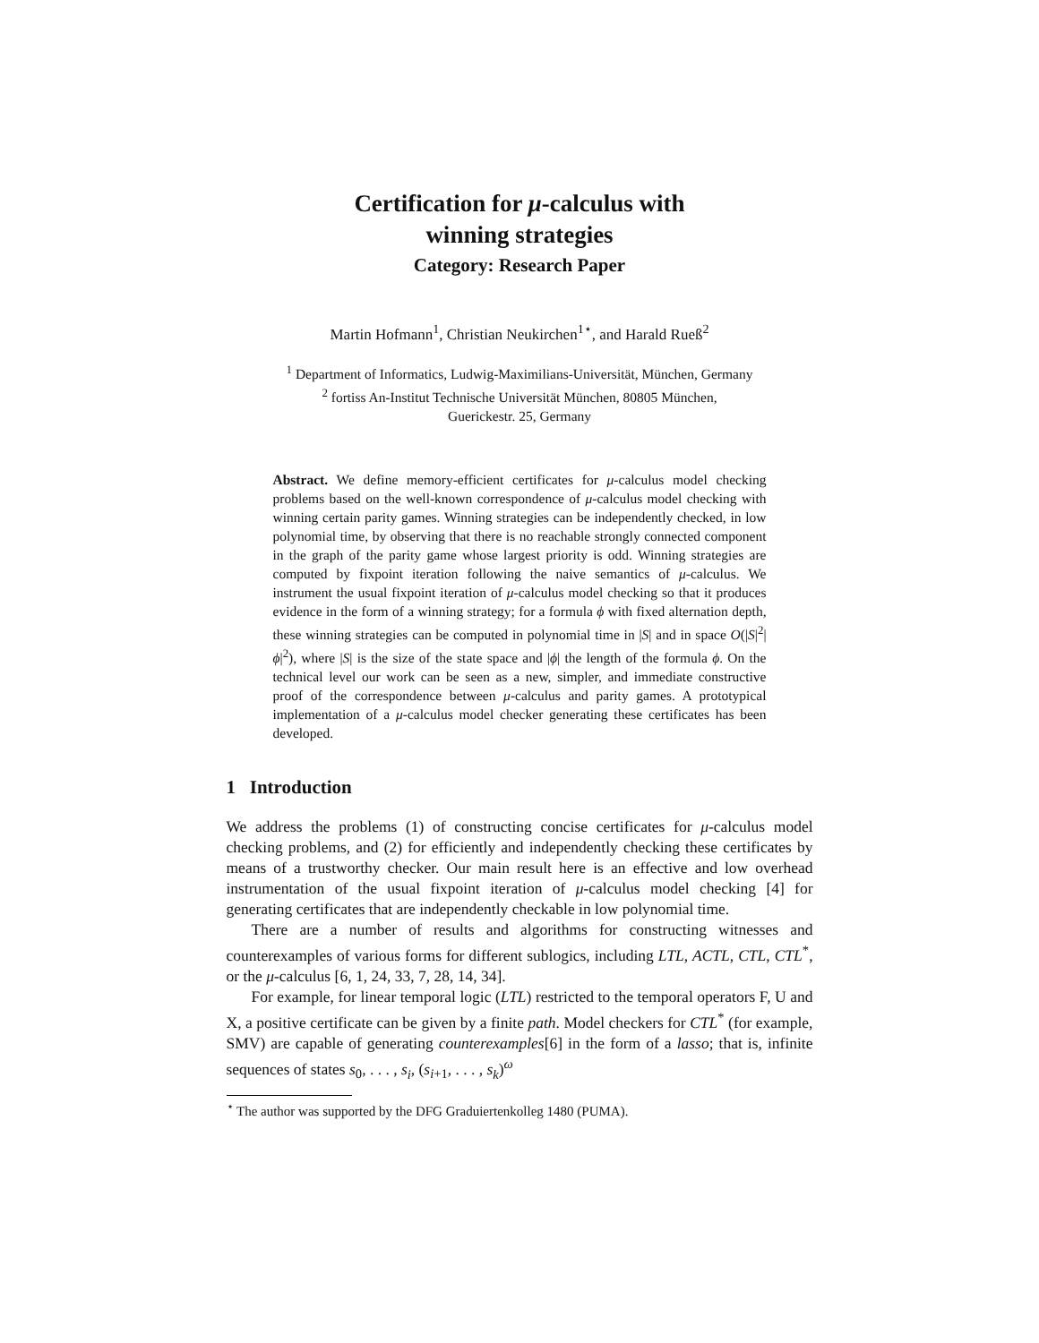Certification for μ-calculus with
winning strategies
Category: Research Paper
Martin Hofmann<sup>1</sup>, Christian Neukirchen<sup>1⋆</sup>, and Harald Rueß<sup>2</sup>
<sup>1</sup> Department of Informatics, Ludwig-Maximilians-Universität, München, Germany
<sup>2</sup> fortiss An-Institut Technische Universität München, 80805 München,
Guerickestr. 25, Germany
Abstract. We define memory-efficient certificates for μ-calculus model checking problems based on the well-known correspondence of μ-calculus model checking with winning certain parity games. Winning strategies can be independently checked, in low polynomial time, by observing that there is no reachable strongly connected component in the graph of the parity game whose largest priority is odd. Winning strategies are computed by fixpoint iteration following the naive semantics of μ-calculus. We instrument the usual fixpoint iteration of μ-calculus model checking so that it produces evidence in the form of a winning strategy; for a formula ϕ with fixed alternation depth, these winning strategies can be computed in polynomial time in |S| and in space O(|S|<sup>2</sup>|ϕ|<sup>2</sup>), where |S| is the size of the state space and |ϕ| the length of the formula ϕ. On the technical level our work can be seen as a new, simpler, and immediate constructive proof of the correspondence between μ-calculus and parity games. A prototypical implementation of a μ-calculus model checker generating these certificates has been developed.
1 Introduction
We address the problems (1) of constructing concise certificates for μ-calculus model checking problems, and (2) for efficiently and independently checking these certificates by means of a trustworthy checker. Our main result here is an effective and low overhead instrumentation of the usual fixpoint iteration of μ-calculus model checking [4] for generating certificates that are independently checkable in low polynomial time.
There are a number of results and algorithms for constructing witnesses and counterexamples of various forms for different sublogics, including LTL, ACTL, CTL, CTL<sup>*</sup>, or the μ-calculus [6, 1, 24, 33, 7, 28, 14, 34].
For example, for linear temporal logic (LTL) restricted to the temporal operators F, U and X, a positive certificate can be given by a finite path. Model checkers for CTL<sup>*</sup> (for example, SMV) are capable of generating counterexamples[6] in the form of a lasso; that is, infinite sequences of states s<sub>0</sub>, . . . , s<sub>i</sub>, (s<sub>i+1</sub>, . . . , s<sub>k</sub>)<sup>ω</sup>
<sup>⋆</sup> The author was supported by the DFG Graduiertenkolleg 1480 (PUMA).